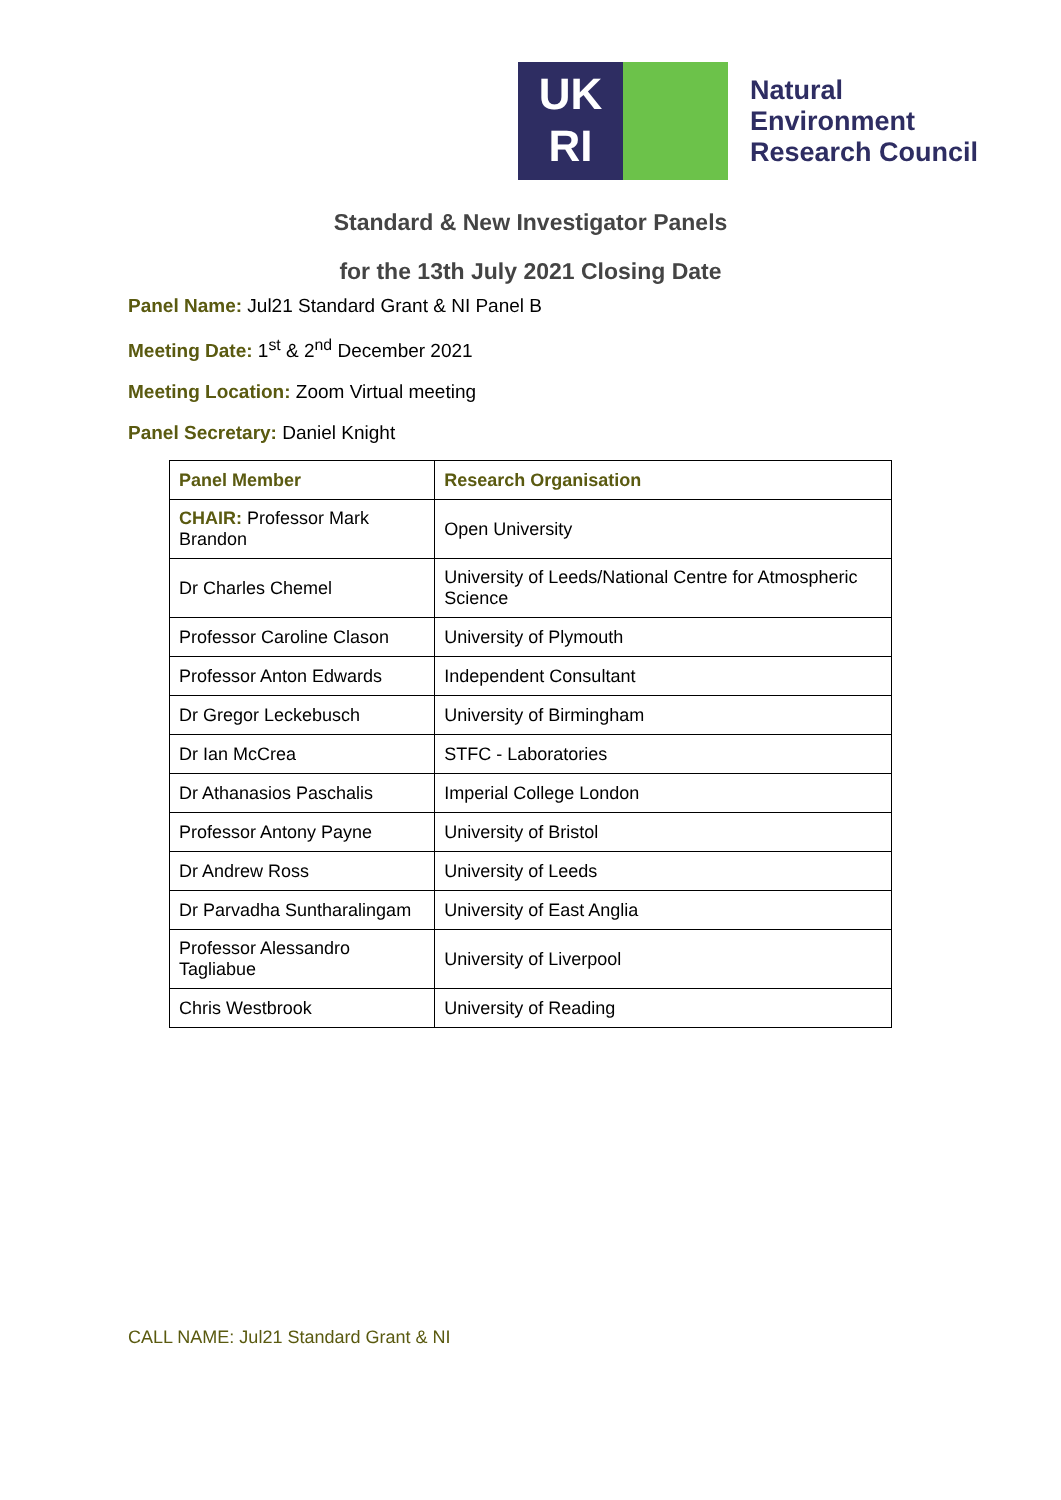UK
RI
Natural
Environment
Research Council
Standard & New Investigator Panels
for the 13th July 2021 Closing Date
Panel Name: Jul21 Standard Grant & NI Panel B
Meeting Date: 1<sup>st</sup> & 2<sup>nd</sup> December 2021
Meeting Location: Zoom Virtual meeting
Panel Secretary: Daniel Knight
| Panel Member | Research Organisation |
| --- | --- |
| CHAIR: Professor Mark Brandon | Open University |
| Dr Charles Chemel | University of Leeds/National Centre for Atmospheric Science |
| Professor Caroline Clason | University of Plymouth |
| Professor Anton Edwards | Independent Consultant |
| Dr Gregor Leckebusch | University of Birmingham |
| Dr Ian McCrea | STFC - Laboratories |
| Dr Athanasios Paschalis | Imperial College London |
| Professor Antony Payne | University of Bristol |
| Dr Andrew Ross | University of Leeds |
| Dr Parvadha Suntharalingam | University of East Anglia |
| Professor Alessandro Tagliabue | University of Liverpool |
| Chris Westbrook | University of Reading |
CALL NAME: Jul21 Standard Grant & NI